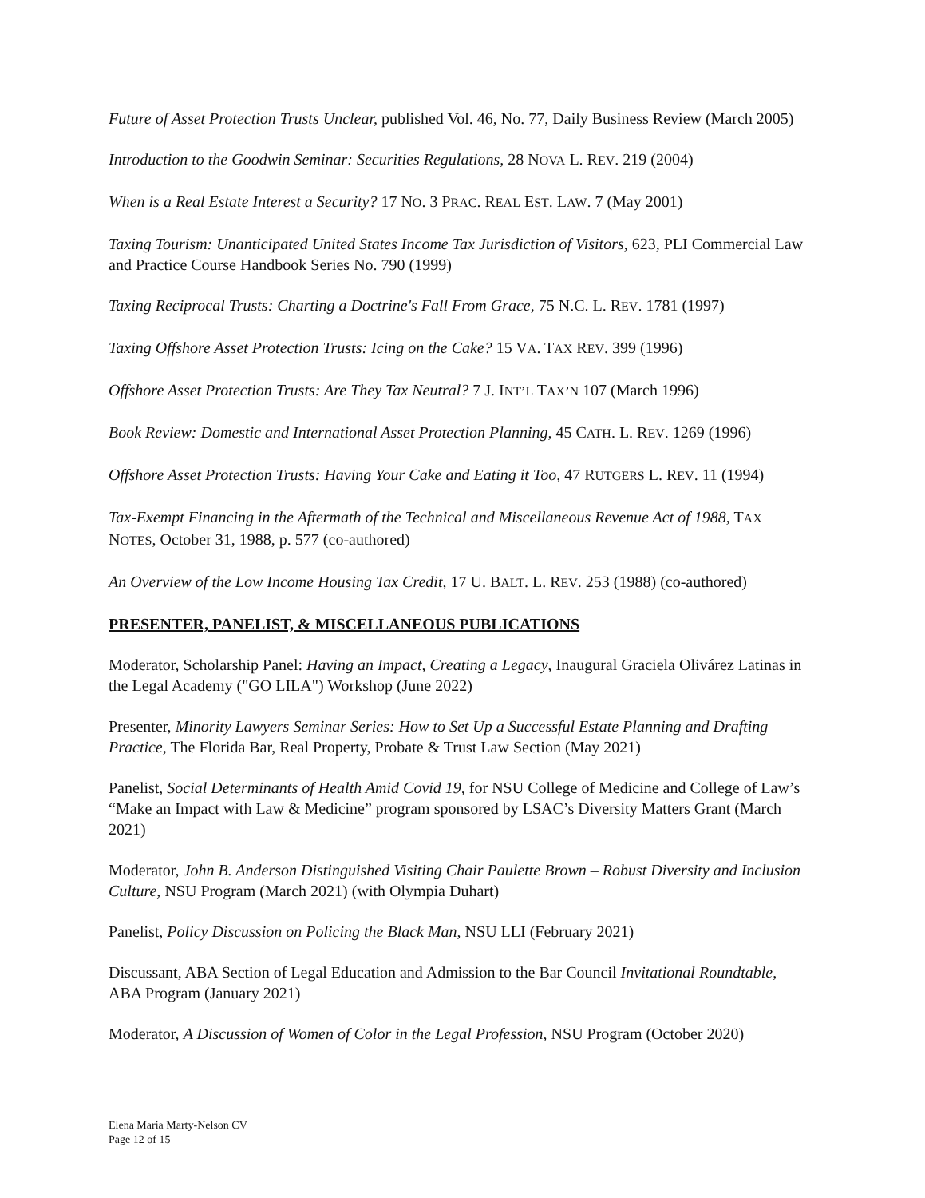Future of Asset Protection Trusts Unclear, published Vol. 46, No. 77, Daily Business Review (March 2005)
Introduction to the Goodwin Seminar: Securities Regulations, 28 NOVA L. REV. 219 (2004)
When is a Real Estate Interest a Security? 17 NO. 3 PRAC. REAL EST. LAW. 7 (May 2001)
Taxing Tourism: Unanticipated United States Income Tax Jurisdiction of Visitors, 623, PLI Commercial Law and Practice Course Handbook Series No. 790 (1999)
Taxing Reciprocal Trusts: Charting a Doctrine's Fall From Grace, 75 N.C. L. REV. 1781 (1997)
Taxing Offshore Asset Protection Trusts: Icing on the Cake? 15 VA. TAX REV. 399 (1996)
Offshore Asset Protection Trusts: Are They Tax Neutral? 7 J. INT’L TAX’N 107 (March 1996)
Book Review: Domestic and International Asset Protection Planning, 45 CATH. L. REV. 1269 (1996)
Offshore Asset Protection Trusts: Having Your Cake and Eating it Too, 47 RUTGERS L. REV. 11 (1994)
Tax-Exempt Financing in the Aftermath of the Technical and Miscellaneous Revenue Act of 1988, TAX NOTES, October 31, 1988, p. 577 (co-authored)
An Overview of the Low Income Housing Tax Credit, 17 U. BALT. L. REV. 253 (1988) (co-authored)
PRESENTER, PANELIST, & MISCELLANEOUS PUBLICATIONS
Moderator, Scholarship Panel: Having an Impact, Creating a Legacy, Inaugural Graciela Olivárez Latinas in the Legal Academy ("GO LILA") Workshop (June 2022)
Presenter, Minority Lawyers Seminar Series: How to Set Up a Successful Estate Planning and Drafting Practice, The Florida Bar, Real Property, Probate & Trust Law Section (May 2021)
Panelist, Social Determinants of Health Amid Covid 19, for NSU College of Medicine and College of Law’s “Make an Impact with Law & Medicine” program sponsored by LSAC’s Diversity Matters Grant (March 2021)
Moderator, John B. Anderson Distinguished Visiting Chair Paulette Brown – Robust Diversity and Inclusion Culture, NSU Program (March 2021) (with Olympia Duhart)
Panelist, Policy Discussion on Policing the Black Man, NSU LLI (February 2021)
Discussant, ABA Section of Legal Education and Admission to the Bar Council Invitational Roundtable, ABA Program (January 2021)
Moderator, A Discussion of Women of Color in the Legal Profession, NSU Program (October 2020)
Elena Maria Marty-Nelson CV
Page 12 of 15